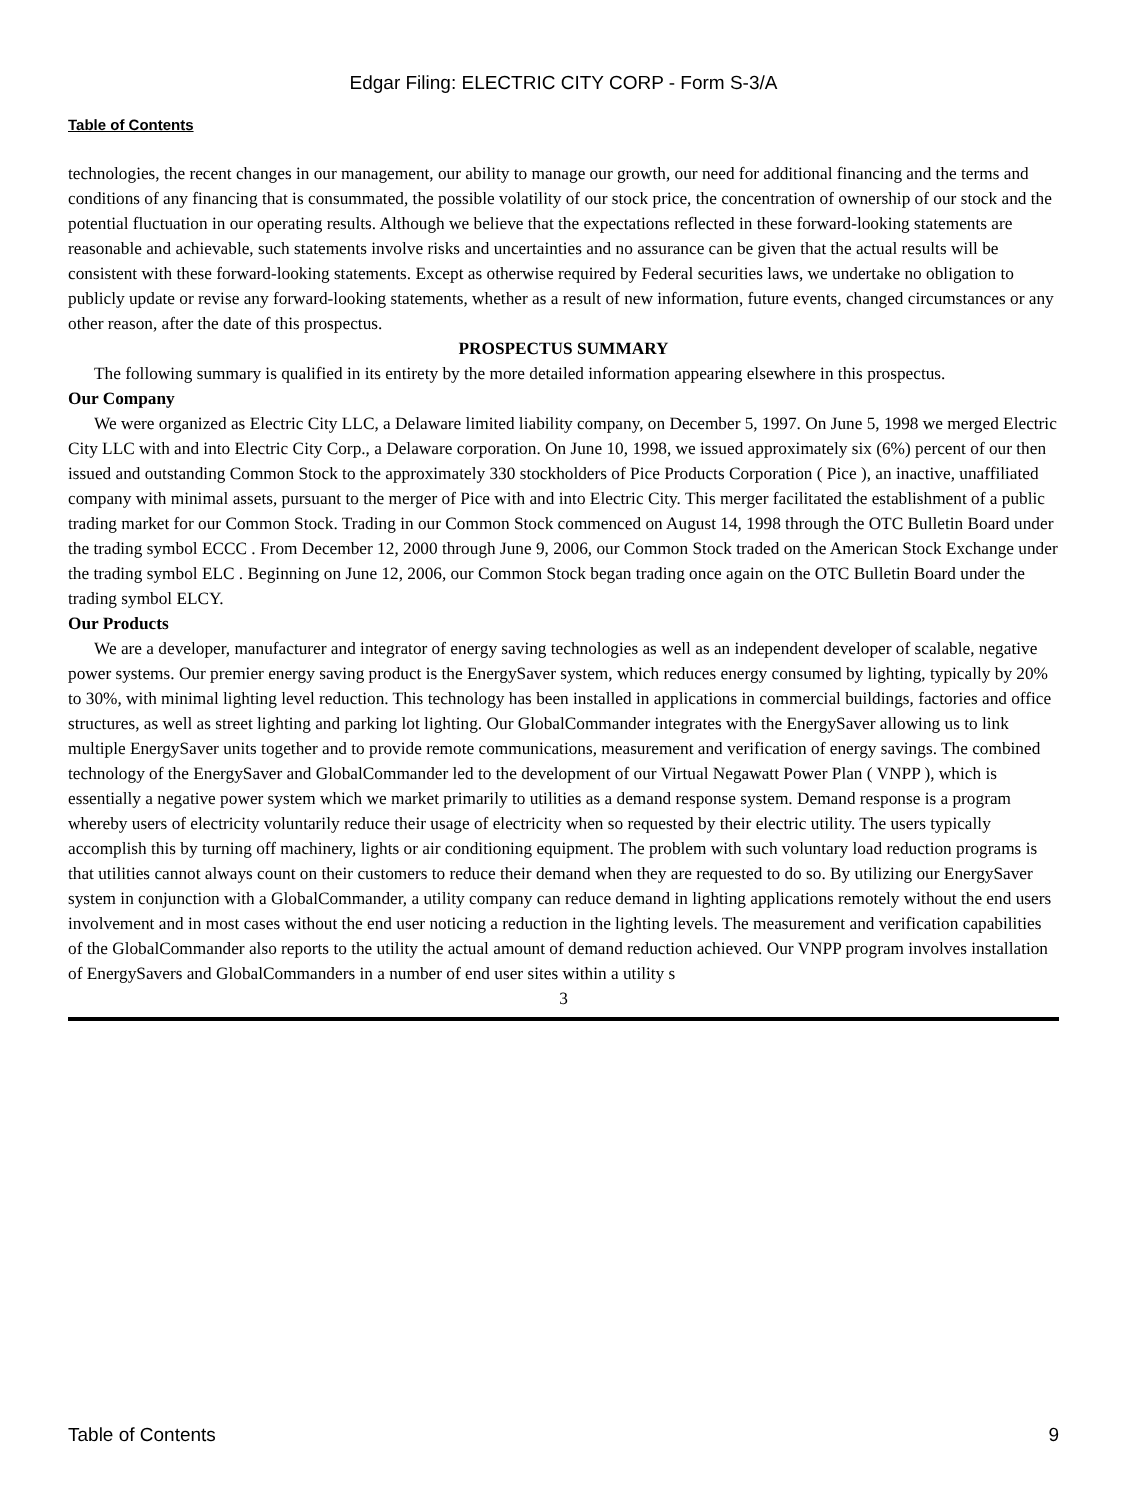Edgar Filing: ELECTRIC CITY CORP - Form S-3/A
Table of Contents
technologies, the recent changes in our management, our ability to manage our growth, our need for additional financing and the terms and conditions of any financing that is consummated, the possible volatility of our stock price, the concentration of ownership of our stock and the potential fluctuation in our operating results. Although we believe that the expectations reflected in these forward-looking statements are reasonable and achievable, such statements involve risks and uncertainties and no assurance can be given that the actual results will be consistent with these forward-looking statements. Except as otherwise required by Federal securities laws, we undertake no obligation to publicly update or revise any forward-looking statements, whether as a result of new information, future events, changed circumstances or any other reason, after the date of this prospectus.
PROSPECTUS SUMMARY
The following summary is qualified in its entirety by the more detailed information appearing elsewhere in this prospectus.
Our Company
We were organized as Electric City LLC, a Delaware limited liability company, on December 5, 1997. On June 5, 1998 we merged Electric City LLC with and into Electric City Corp., a Delaware corporation. On June 10, 1998, we issued approximately six (6%) percent of our then issued and outstanding Common Stock to the approximately 330 stockholders of Pice Products Corporation ( Pice ), an inactive, unaffiliated company with minimal assets, pursuant to the merger of Pice with and into Electric City. This merger facilitated the establishment of a public trading market for our Common Stock. Trading in our Common Stock commenced on August 14, 1998 through the OTC Bulletin Board under the trading symbol ECCC . From December 12, 2000 through June 9, 2006, our Common Stock traded on the American Stock Exchange under the trading symbol ELC . Beginning on June 12, 2006, our Common Stock began trading once again on the OTC Bulletin Board under the trading symbol ELCY.
Our Products
We are a developer, manufacturer and integrator of energy saving technologies as well as an independent developer of scalable, negative power systems. Our premier energy saving product is the EnergySaver system, which reduces energy consumed by lighting, typically by 20% to 30%, with minimal lighting level reduction. This technology has been installed in applications in commercial buildings, factories and office structures, as well as street lighting and parking lot lighting. Our GlobalCommander integrates with the EnergySaver allowing us to link multiple EnergySaver units together and to provide remote communications, measurement and verification of energy savings. The combined technology of the EnergySaver and GlobalCommander led to the development of our Virtual Negawatt Power Plan ( VNPP ), which is essentially a negative power system which we market primarily to utilities as a demand response system. Demand response is a program whereby users of electricity voluntarily reduce their usage of electricity when so requested by their electric utility. The users typically accomplish this by turning off machinery, lights or air conditioning equipment. The problem with such voluntary load reduction programs is that utilities cannot always count on their customers to reduce their demand when they are requested to do so. By utilizing our EnergySaver system in conjunction with a GlobalCommander, a utility company can reduce demand in lighting applications remotely without the end users involvement and in most cases without the end user noticing a reduction in the lighting levels. The measurement and verification capabilities of the GlobalCommander also reports to the utility the actual amount of demand reduction achieved. Our VNPP program involves installation of EnergySavers and GlobalCommanders in a number of end user sites within a utility s
3
Table of Contents 9